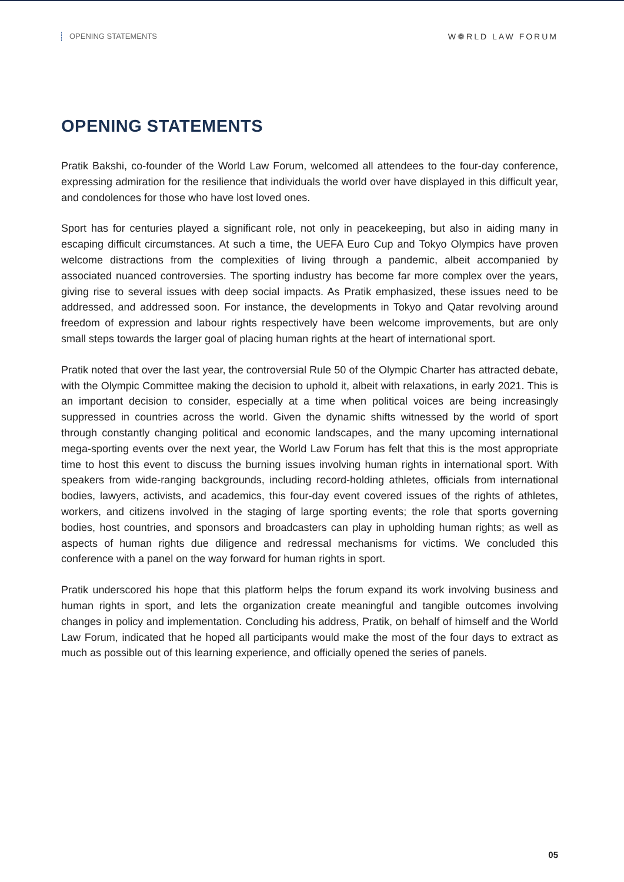OPENING STATEMENTS W❁RLD LAW FORUM
OPENING STATEMENTS
Pratik Bakshi, co-founder of the World Law Forum, welcomed all attendees to the four-day conference, expressing admiration for the resilience that individuals the world over have displayed in this difficult year, and condolences for those who have lost loved ones.
Sport has for centuries played a significant role, not only in peacekeeping, but also in aiding many in escaping difficult circumstances. At such a time, the UEFA Euro Cup and Tokyo Olympics have proven welcome distractions from the complexities of living through a pandemic, albeit accompanied by associated nuanced controversies. The sporting industry has become far more complex over the years, giving rise to several issues with deep social impacts. As Pratik emphasized, these issues need to be addressed, and addressed soon. For instance, the developments in Tokyo and Qatar revolving around freedom of expression and labour rights respectively have been welcome improvements, but are only small steps towards the larger goal of placing human rights at the heart of international sport.
Pratik noted that over the last year, the controversial Rule 50 of the Olympic Charter has attracted debate, with the Olympic Committee making the decision to uphold it, albeit with relaxations, in early 2021. This is an important decision to consider, especially at a time when political voices are being increasingly suppressed in countries across the world. Given the dynamic shifts witnessed by the world of sport through constantly changing political and economic landscapes, and the many upcoming international mega-sporting events over the next year, the World Law Forum has felt that this is the most appropriate time to host this event to discuss the burning issues involving human rights in international sport. With speakers from wide-ranging backgrounds, including record-holding athletes, officials from international bodies, lawyers, activists, and academics, this four-day event covered issues of the rights of athletes, workers, and citizens involved in the staging of large sporting events; the role that sports governing bodies, host countries, and sponsors and broadcasters can play in upholding human rights; as well as aspects of human rights due diligence and redressal mechanisms for victims. We concluded this conference with a panel on the way forward for human rights in sport.
Pratik underscored his hope that this platform helps the forum expand its work involving business and human rights in sport, and lets the organization create meaningful and tangible outcomes involving changes in policy and implementation. Concluding his address, Pratik, on behalf of himself and the World Law Forum, indicated that he hoped all participants would make the most of the four days to extract as much as possible out of this learning experience, and officially opened the series of panels.
05